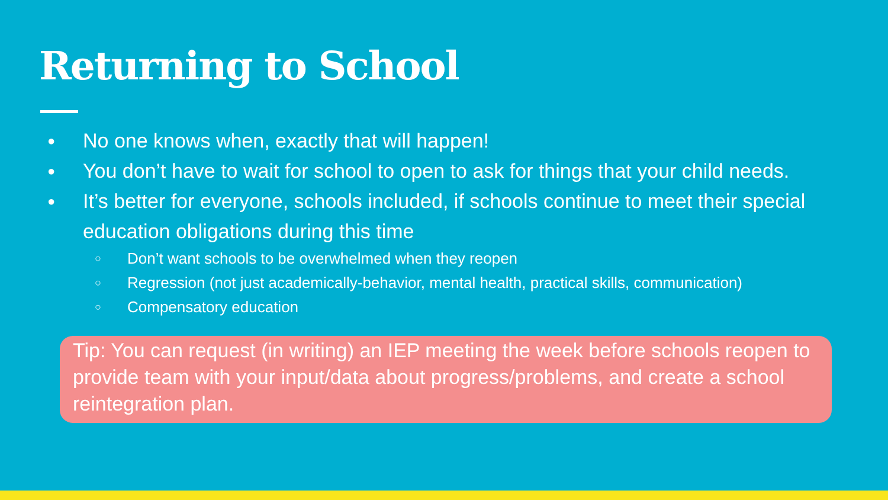Returning to School
● No one knows when, exactly that will happen!
● You don’t have to wait for school to open to ask for things that your child needs.
● It’s better for everyone, schools included, if schools continue to meet their special education obligations during this time
○ Don’t want schools to be overwhelmed when they reopen
○ Regression (not just academically-behavior, mental health, practical skills, communication)
○ Compensatory education
Tip: You can request (in writing) an IEP meeting the week before schools reopen to provide team with your input/data about progress/problems, and create a school reintegration plan.